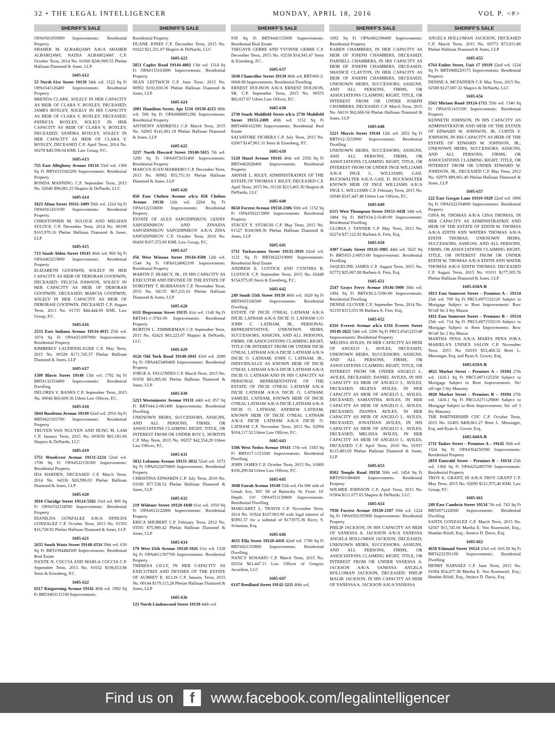32 • THE LEGAL INTELLIGENCER MONDAY, APRIL 18, 2016 VOL P. <#>
SHERIFF'S SALE SHERIFF'S SALE SHERIFF'S SALE SHERIFF'S SALE SHERIFF'S SALE
OPA#581050900 Improvements: Residential Property
SHAHER M. ALBARQAWI A/K/A SHAHER ALBARQAWI; NADIA ALBARQAWI C.P. October Term, 2014 No. 01066 $240,969.55 Phelan Hallinan Diamond & Jones, LLP
1605-612
53 North 61st Street 19139 34th wd. 1522 Sq Ft OPA#341126400 Improvements: Residential Property
BRENDA CLARK, SOLELY IN HER CAPACITY AS HEIR OF CLARA V. BOXLEY, DECEASED; JAMES BOXLEY, SOLELY IN HIS CAPACITY AS HEIR OF CLARA V. BOXLEY, DECEASED; PATRICIA BOXLEY, SOLELY IN HER CAPACITY AS HEIR OF CLARA V. BOXLEY, DECEASED; SANDRA BOXLEY, SOLELY IN HER CAPACITY AS HEIR OF CLARA V. BOXLEY, DECEASED C.P. April Term, 2014 No. 00278 $49,598.04 KML Law Group, P.C.
1605-613
755 East Allegheny Avenue 19134 33rd wd. 1300 Sq Ft BRT#331042200 Improvements: Residential Property
RONDA MANNING C.P. September Term, 2015 No. 02640 $98,081.25 Shapiro & DeNardo, LLC
1605-614
1823 Afton Street 19111-3409 56th wd. 1224 Sq Ft OPA#561433100 Improvements: Residential Property
CHRISTOPHER M. SULOCK AND MEGHAN SULOCK C.P. December Term, 2014 No. 00199 $163,970.16 Phelan Hallinan Diamond & Jones, LLP
1605-615
713 South Alden Street 19143 46th wd. 960 Sq Ft OPA#463253800 Improvements: Residential Property
ELIZABETH GOODWIN, SOLELY IN HER CAPACITY AS HEIR OF DEBORAH GOODWIN, DECEASED; FELICIA DAWSON, SOLELY IN HER CAPACITY AS HEIR OF DEBORAH GOODWIN, DECEASED; MARCIA GOODWIN, SOLELY IN HER CAPACITY AS HEIR OF DEBORAH GOODWIN, DECEASED C.P. August Term, 2013 No. 01735 $44,444.69 KML Law Group, P.C.
1605-616
2533 East Indiana Avenue 19134-4915 25th wd. 1074 Sq Ft OPA#251097000 Improvements: Residential Property
KIMBERLY LAUDENSLAGER C.P. May Term, 2015 No. 00328 $171,745.57 Phelan Hallinan Diamond & Jones, LLP
1605-617
1509 Blavis Street 19140 13th wd. 1792 Sq Ft BRT#132354400 Improvements: Residential Dwelling
DELORES V. BANKS C.P. September Term, 2015 No. 00046 $60,609.36 Udren Law Offices, P.C.
1605-618
5844 Bustleton Avenue 19149 62nd wd. 2916 Sq Ft BRT#621501700 Improvements: Residential Property
TRUYEN VAN NGUYEN AND HUNG M. LAM C.P. January Term, 2015 No. 003650 $65,181.66 Shapiro & DeNardo, LLC
1605-619
5751 Woodcrest Avenue 19131-2224 52nd wd. 1708 Sq Ft OPA#522156300 Improvements: Residential Property
IDA HARDEN, DECEASED C.P. March Term, 2014 No. 04336 $26,996.03 Phelan Hallinan Diamond & Jones, LLP
1605-620
3910 Claridge Street 19124-5502 33rd wd. 800 Sq Ft OPA#332334500 Improvements: Residential Property
DIANILDA GONZALEZ A/K/A DINILDA GONZALEZ C.P. October Term, 2013 No. 01593 $16,728.92 Phelan Hallinan Diamond & Jones, LLP
1605-621
2635 South Watts Street 19148-4334 39th wd. 630 Sq Ft BRT#394484300 Improvements: Residential Real Estate
DANTE N. COCCIA AND MARLA COCCIA C.P. September Term, 2015 No. 01652 $108,653.88 Stern & Eisenberg, P.C.
1605-622
6517 Kingsessing Avenue 19142 40th wd. 1092 Sq Ft BRT#403115100 Improvements:
Residential Property
DUANE JONES C.P. December Term, 2015 No. 01622 $21,331.07 Shapiro & DeNardo, LLC
1605-623
5051 Copley Road 19144-4802 13th wd. 1314 Sq Ft OPA#133163800 Improvements: Residential Property
SEAN LEFTWICH C.P. June Term, 2015 No. 00992 $102,830.30 Phelan Hallinan Diamond & Jones, LLP
1605-624
2001 Hamilton Street, Apt 1516 19130-4215 88th wd. 506 Sq Ft OPA#888091296 Improvements: Residential Property
ANTHONY ANDREOLI C.P. March Term, 2015 No. 02065 $141,061.18 Phelan Hallinan Diamond & Jones, LLP
1605-625
3237 North Howard Street 19140-5815 7th wd. 1200 Sq Ft OPA#072031400 Improvements: Residential Property
MARCUS JUAN MARRERO C.P. December Term, 2015 No. 00982 $55,751.91 Phelan Hallinan Diamond & Jones, LLP
1605-626
858 East Chelten Avenue a/k/a 858 Chelten Avenue 19138 12th wd. 2264 Sq Ft OPA#122118600 Improvements: Residential Property
ESTATE OF ALEX SAPOZHNIKOV, LENNY SAPOZHNIKOV AND ZINAIDA SAPOZHNIKOV SAPOZHNIKOV A/K/A ZINA SAPOZHNIKOV C.P. October Term, 2010 No. 00430 $107,372.60 KML Law Group, P.C.
1605-627
456 West Winona Street 19144-4508 12th wd. 1544 Sq Ft OPA#124062100 Improvements: Residential Property
MARTIN F. SEARCY, JR., IN HIS CAPACITY AS EXECUTOR AND DEVISEE OF THE ESTATE OF DOROTHY T. BURHANAN C.P. November Term, 2015 No. 04135 $67,231.61 Phelan Hallinan Diamond & Jones, LLP
1605-628
6111 Hegerman Street 19135 41st wd. 1140 Sq Ft BRT#41-1-3782-00 Improvements: Residential Property
BURTON L. ZIMMERMAN C.P. September Term, 2015 No. 02423 $83,223.07 Shapiro & DeNardo, LLC
1605-629
4126 Old York Road 19140-2041 43rd wd. 2688 Sq Ft OPA#433400400 Improvements: Residential Property
JORGE A. FAGUNDES C.P. March Term, 2015 No. 01058 $81,085.66 Phelan Hallinan Diamond & Jones, LLP
1605-630
5213 Westminster Avenue 19131 44th wd. 857 Sq Ft BRT#44-2-061400 Improvements: Residential Dwelling
UNKNOWN HEIRS, SUCCESSORS, ASSIGNS, AND ALL PERSONS, FIRMS, OR ASSOCIATIONS CLAIMING RIGHT, TITLE, OR INTEREST FROM OR UNDER ROY L. HORTON C.P. May Term, 2015 No. 00257 $42,554.29 Udren Law Offices, P.C.
1605-631
5832 Lebanon Avenue 19131-3032 52nd wd. 1672 Sq Ft OPA#522076800 Improvements: Residential Property
CHRISTINA EDWARDS C.P. July Term, 2010 No. 03196 $77,538.52 Phelan Hallinan Diamond & Jones, LLP
1605-632
219 Widener Street 19120-1840 61st wd. 1050 Sq Ft OPA#612122800 Improvements: Residential Property
ERICA SHUBERT C.P. February Term, 2012 No. 03591 $75,980.42 Phelan Hallinan Diamond & Jones, LLP
1605-634
179 West 65th Avenue 19120-1026 61st wd. 1328 Sq Ft OPA#611397700 Improvements: Residential Property
THERESA LILLY, IN HER CAPACITY AS EXECUTRIX AND DEVISEE OF THE ESTATE OF AUBREY E. ELLIS C.P. January Term, 2015 No. 00144 $179,113.28 Phelan Hallinan Diamond & Jones, LLP
1605-636
121 North Lindenwood Street 19139 44th wd.
938 Sq Ft BRT#441153000 Improvements: Residential Real Estate
TSEGAYE GEBRE AND YVONNE GEBRE C.P. December Term, 2015 No. 02538 $14,945.47 Stern & Eisenberg, P.C.
1605-637
5038 Chancellor Street 19139 46th wd. BRT#60-2-0668-00 Improvements: Residential Dwelling
ERNEST DOLISON A/K/A ERNEST DOLISON, SR. C.P. September Term, 2015 No. 00555 $82,837.67 Udren Law Offices, P.C.
1605-638
2730 South Muhlfeld Street a/k/a 2730 Muhlfeld Street 19153-2409 40th wd. 1152 Sq Ft BRT#406162300 Improvements: Residential Real Estate
SALVATORE FICHERA C.P. July Term, 2015 No. 02067 $147,961.31 Stern & Eisenberg, P.C.
1605-639
5120 Hazel Avenue 19143 46th wd. 2592 Sq Ft BRT#462028400 Improvements: Residential Property
ARNSIE L. RILEY, ADMINISTRATRIX OF THE ESTATE OF THOMAS J. RILEY, DECEASED C.P. April Term, 2015 No. 01120 $213,465.30 Shapiro & DeNardo, LLC
1605-640
8650 Forrest Avenue 19150-2306 50th wd. 1152 Sq Ft OPA#502215800 Improvements: Residential Property
STACEY Y. STURGIS C.P. May Term, 2015 No. 01527 $168,969.36 Phelan Hallinan Diamond & Jones, LLP
1605-641
5711 Tackawanna Street 19135-3919 62nd wd. 1121 Sq Ft BRT#622319000 Improvements: Residential Real Estate
ANDREW E. LUSTICK AND CYNTHIA R. LUSTICK C.P. September Term, 2015 No. 02449 $154,975.85 Stern & Eisenberg, P.C.
1605-642
249 South 55th Street 19139 46th wd. 1620 Sq Ft BRT#603166500 Improvements: Residential Dwelling
ESTATE OF DICIE O'NEAL LATHAM A/K/A DICIE LATHAM A/K/A DICIE O. LATHAM C/O JOHN C. LATHAM, JR., PERSONAL REPRESENTATIVE; UNKNOWN HEIRS, SUCCESSORS, ASSIGNS, AND ALL PERSONS, FIRMS, OR ASSOCIATIONS CLAIMING RIGHT, TITLE OR INTEREST FROM OR UNDER DICIE O'NEAL LATHAM A/K/A DICIE LATHAM A/K/A DICIE O. LATHAM; JOHN C. LATHAM, JR., INDIVIDUALLY AS KNOWN HEIR OF DICIE O'NEAL LATHAM A/K/A DICIE LATHAM A/K/A DICIE O. LATHAM AND IN HIS CAPACITY AS PERSONAL REPRESENTATIVE OF THE ESTATE OF DICIE O'NEAL LATHAM A/K/A DICIE LATHAM A/K/A DICIE O. LATHAM; SAMUEL LATHAM, KNOWN HEIR OF DICIE O'NEAL LATHAM A/K/A DICIE LATHAM A/K/A DICIE O. LATHAM; ANDREW LATHAM, KNOWN HEIR OF DICIE O'NEAL LATHAM A/K/A DICIE LATHAM A/K/A DICIE O. LATHAM C.P. November Term, 2013 No. 02994 $104,117.52 Udren Law Offices, P.C.
1605-643
1506 West Nedro Avenue 19141 17th wd. 1583 Sq Ft BRT#17-1153300 Improvements: Residential Dwelling
JOHN JAMES C.P. October Term, 2015 No. 01800 $106,290.84 Udren Law Offices, P.C.
1605-645
3048 Unruh Avenue 19149 55th wd. On SW side of Unruh Ave, 383' SE of Battersby St; Front: 16' Depth: 110' OPA#551139800 Improvements: Residential Dwelling
MARGARET L. TRAVIS C.P. November Term, 2014 No. 01924 $167,983.99 with legal interest of $5991.37 for a subtotal of $173975.36 Kerry S. Schuman, Esq.
1605-646
4631 Ella Street 19120-4418 42nd wd. 1786 Sq Ft BRT#421310800 Improvements: Residential Dwelling
NANCY ROSARIO C.P. March Term, 2015 No. 02554 $61,447.11 Law Offices of Gregory Javardian, LLC
1605-647
6147 Reedland Street 19142-3211 40th wd.
1092 Sq Ft OPA#402198400 Improvements: Residential Property
KAREN CHAMBERS, IN HER CAPACITY AS HEIR OF JOSEPH CHAMBERS, DECEASED; DARNELL CHAMBERS, IN HIS CAPACITY AS HEIR OF JOSEPH CHAMBERS, DECEASED; SHANICE CLAYTON, IN HER CAPACITY AS HEIR OF JOSEPH CHAMBERS, DECEASED; UNKNOWN HEIRS, SUCCESSORS, ASSIGNS, AND ALL PERSONS, FIRMS, OR ASSOCIATIONS CLAIMING RIGHT, TITLE, OR INTEREST FROM OR UNDER JOSEPH CHAMBERS, DECEASED C.P. March Term, 2015 No. 04116 $62,666.04 Phelan Hallinan Diamond & Jones, LLP
1605-648
5221 Morris Street 19144 12th wd. 2852 Sq Ft BRT#12-3233900 Improvements: Residential Dwelling
UNKNOWN HEIRS, SUCCESSORS, ASSIGNS, AND ALL PERSONS, FIRMS, OR ASSOCIATIONS CLAIMING RIGHT, TITLE, OR INTEREST FROM OR UNDER INGE WILLIAMS A/K/A INGE L. WILLIAMS; GAIL BUCKWALTER A/K/A GAIL D. BUCKWALTER KNOWN HEIR OF INGE WILLIAMS A/K/A INGE L. WILLIAMS C.P. February Term, 2015 No. 02040 $147,447.48 Udren Law Offices, P.C.
1605-649
6115 West Thompson Street 19151-4438 34th wd. 1884 Sq Ft BRT#34-2-0149-00 Improvements: Residential Dwelling
GLORIA J. TANNER C.P. May Term, 2013 No. 02274 $37,122.92 Barbara A. Fein, Esq.
1605-650
4307 Comly Street 19135-3905 44th wd. 5625 Sq Ft BRT#55-2-0053-00 Improvements: Residential Dwelling
JAQUELINE JAMES C.P. August Term, 2015 No. 02772 $25,067.88 Barbara A. Fein, Esq.
1605-651
2547 Grays Ferry Avenue 19146-3909 30th wd. 1494 Sq Ft BRT#30-2-3190-00 Improvements: Residential Dwelling
DENISE GLOVER C.P. September Term, 2014 No. 02159 $313,031.96 Barbara A. Fein, Esq.
1605-652
6316 Everett Avenue a/k/a 6316 Everett Street 19149-2822 54th wd. 1296 Sq Ft PRCL#541225140 Improvements: Residential Property
MELISSA AVILES, IN HER CAPACITY AS HEIR OF ANGELO L. AVILES, DECEASED; UNKNOWN HEIRS, SUCCESSORS, ASSIGNS, AND ALL PERSONS, FIRMS, OR ASSOCIATIONS CLAIMING RIGHT, TITLE, OR INTEREST FROM OR UNDER ANGELO L. AVILES, DECEASED; DANIEL AVILES, IN HIS CAPACITY AS HEIR OF ANGELO L. AVILES, DECEASED; SELENA AVILES, IN HER CAPACITY AS HEIR OF ANGELO L. AVILES, DECEASED; SAMANTHA AVILES, IN HER CAPACITY AS HEIR OF ANGELO L. AVILES, DECEASED; DIANNA AVILES, IN HER CAPACITY AS HEIR OF ANGELO L. AVILES, DECEASED; JONATHAN AVILES, IN HIS CAPACITY AS HEIR OF ANGELO L. AVILES, DECEASED; MELISSA AVILES, IN HER CAPACITY AS HEIR OF ANGELO L. AVILES, DECEASED C.P. April Term, 2010 No. 01937 $113,483.69 Phelan Hallinan Diamond & Jones, LLP
1605-653
8502 Temple Road 19150 50th wd. 1454 Sq Ft BRT#501080400 Improvements: Residential Property
WILMER JOHNSON C.P. April Term, 2015 No. 01904 $111,677.65 Shapiro & DeNardo, LLC
1605-654
7938 Forrest Avenue 19150-2107 50th wd. 1224 Sq Ft OPA#502195900 Improvements: Residential Property
PHILIP JACKSON, IN HIS CAPACITY AS HEIR OF VANESSA A. JACKSON A/K/A VANESSA ANGELA HOLLOMAN JACKSON, DECEASED; UNKNOWN HEIRS, SUCCESSORS, ASSIGNS, AND ALL PERSONS, FIRMS, OR ASSOCIATIONS CLAIMING RIGHT, TITLE, OR INTEREST FROM OR UNDER VANESSA A. JACKSON A/K/A VANESSA ANGELA HOLLOMAN JACKSON, DECEASED; PHILIP MALIK JACKSON, IN HIS CAPACITY AS HEIR OF VANESSA A. JACKSON A/K/A VANESSA
ANGELA HOLLOMAN JACKSON, DECEASED C.P. March Term, 2015 No. 00773 $73,915.86 Phelan Hallinan Diamond & Jones, LLP
1605-655
6764 Emlen Street, Unit 17 19119 22nd wd. 1224 Sq Ft BRT#888220175 Improvements: Residential Property
DENISE A. MCFADDEN C.P. May Term, 2015 No. 02588 $127,007.32 Shapiro & DeNardo, LLC
1605-656
5563 Miriam Road 19124-1715 35th wd. 1340 Sq Ft OPA#351415100 Improvements: Residential Property
KENNETH JOHNSON, IN HIS CAPACITY AS ADMINISTRATOR AND HEIR OF THE ESTATE OF EDWARD W. JOHNSON, JR; CURTIS V. JOHNSON, IN HIS CAPACITY AS HEIR OF THE ESTATE OF EDWARD W. JOHNSON, JR.; UNKNOWN HEIRS, SUCCESSORS, ASSIGNS, AND ALL PERSONS, FIRMS, OR ASSOCIATIONS CLAIMING RIGHT, TITLE, OR INTEREST FROM OR UNDER EDWARD W. JOHNSON, JR., DECEASED C.P. May Term, 2012 No. 02979 $89,061.49 Phelan Hallinan Diamond & Jones, LLP
1605-657
222 East Gorgas Lane 19119-1929 22nd wd. 1896 Sq Ft OPA#222104600 Improvements: Residential Property
GINA M. THOMAS A/K/A GINA THOMAS, IN HER CAPACITY AS ADMINISTRATRIX AND HEIR OF THE ESTATE OF EDITH W. THOMAS A/K/A EDITH ANN WATERS THOMAS A/K/A EDITH THOMAS; UNKNOWN HEIRS, SUCCESSORS, ASSIGNS, AND ALL PERSONS, FIRMS, OR ASSOCIATIONS CLAIMING RIGHT, TITLE, OR INTEREST FROM OR UNDER EDITH W. THOMAS A/K/A EDITH ANN WATER THOMAS A/K/A EDITH THOMAS, DECEASED C.P. August Term, 2015 No. 01011 $177,305.76 Phelan Hallinan Diamond & Jones, LLP
1605-658A-B
1813 East Somerset Street – Premises A – 19134 25th wd. 700 Sq Ft PRCL#871532120 Subject to Mortgage Subject to Rent Improvements: Row W/off Str 2 Sty Mason
1811 East Somerset Street – Premises B – 19134 25th wd. 714 Sq Ft PRCL#871532110 Subject to Mortgage Subject to Rent Improvements: Row W/off Str 2 Sty Mason
MARTHA PENA A/K/A MARTA PENA D/B/A MARIELA'S UNISEX SALON C.P. November Term, 2015 No. 02019 $53,468.32 Brett L. Messinger, Esq. and Ryan A. Gower, Esq.
1605-659A-B
4022 Market Street – Premises A – 19104 27th wd. 1416.1 Sq Ft PRCL#871125250 Subject to Mortgage Subject to Rent Improvements: Str/ off+apt 3 Sty Masonry
4020 Market Street – Premises B – 19104 27th wd. 1416.1 Sq Ft PRCL#271129800 Subject to Mortgage Subject to Rent Improvements: Str/ off 3 Sty Masonry
THE PARTNERSHIP CDC C.P. October Term, 2015 No. 02403 $408,861.27 Brett L. Messinger, Esq. and Ryan A. Gower, Esq.
1605-660A-B
2711 Tasker Street – Premises A – 19145 36th wd. 1324 Sq Ft OPA#364250300 Improvements: Residential Property
2819 Emerald Street – Premises B – 19134 25th wd. 1368 Sq Ft OPA#252495700 Improvements: Residential Property
TROY K. GRANT, III A/K/A TROY GRANT C.P. May Term, 2015 No. 02690 $121,975.40 KML Law Group, P.C.
1605-661
249 East Cambria Street 19134 7th wd. 743 Sq Ft BRT#071224500 Improvements: Residential Dwelling
SANTA GONZALEZ C.P. March Term, 2015 No. 02567 $15,745.66 Martha E. Von Rosenstiel, Esq.; Heather Riloff, Esq.; Jeniece D. Davis, Esq.
1605-662
4659 Edmund Street 19124 23rd wd. 816.58 Sq Ft BRT#232391100 Improvements: Residential Dwelling
HENRY NARVAEZ C.P. June Term, 2015 No. 01004 $54,477.38 Martha E. Von Rosenstiel, Esq.; Heather Riloff, Esq.; Jeniece D. Davis, Esq.
Find us on f www.facebook.com/legalintelligencer